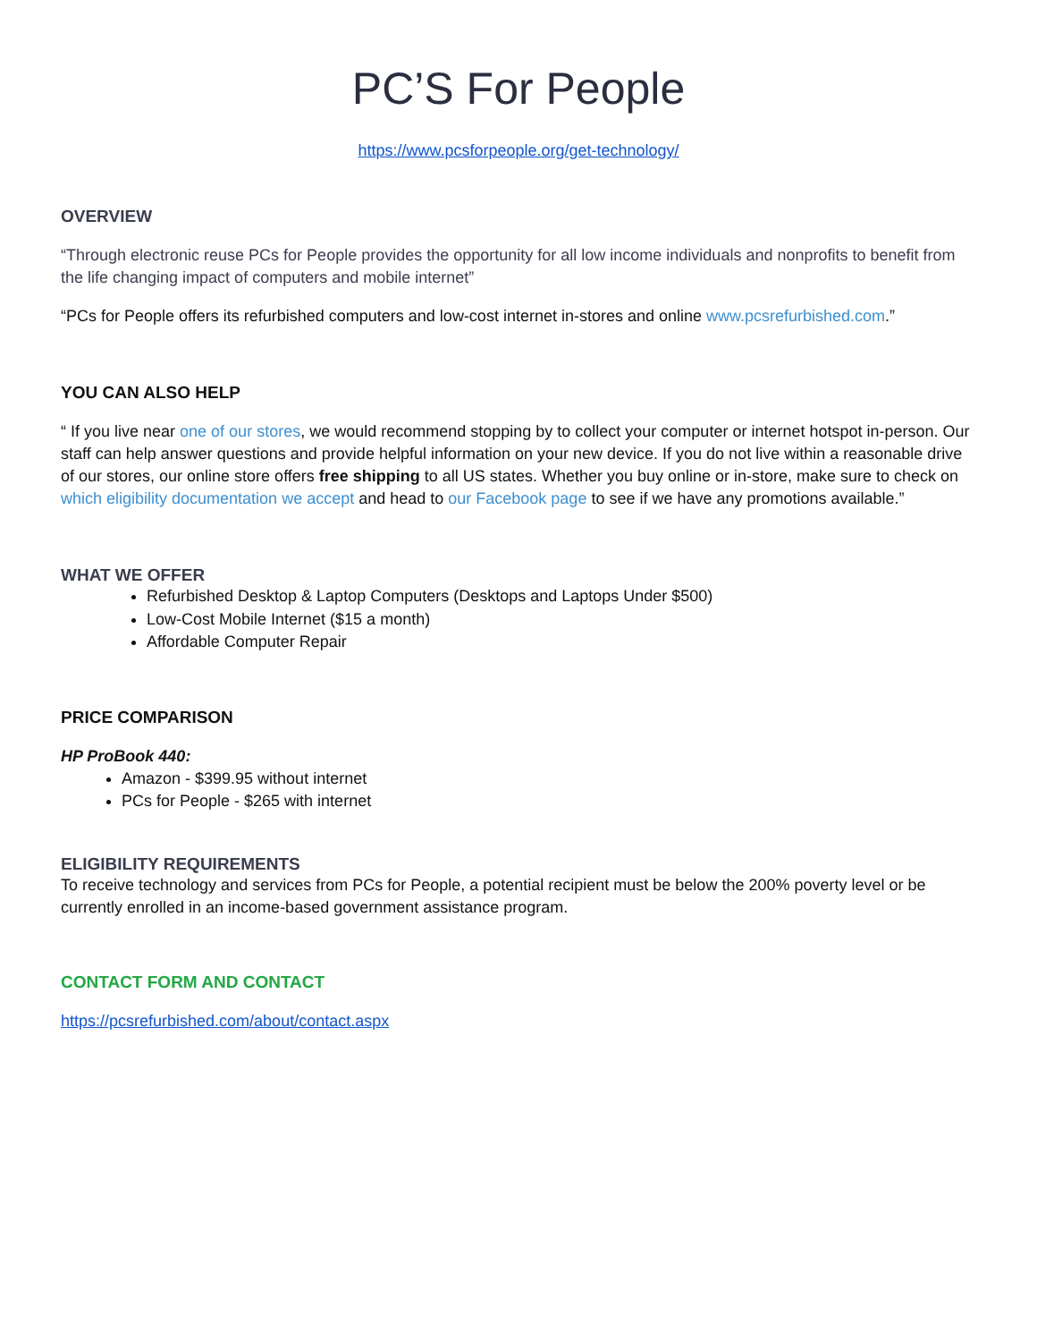PC’S For People
https://www.pcsforpeople.org/get-technology/
OVERVIEW
“Through electronic reuse PCs for People provides the opportunity for all low income individuals and nonprofits to benefit from the life changing impact of computers and mobile internet”
“PCs for People offers its refurbished computers and low-cost internet in-stores and online www.pcsrefurbished.com.”
YOU CAN ALSO HELP
“ If you live near one of our stores, we would recommend stopping by to collect your computer or internet hotspot in-person. Our staff can help answer questions and provide helpful information on your new device. If you do not live within a reasonable drive of our stores, our online store offers free shipping to all US states. Whether you buy online or in-store, make sure to check on which eligibility documentation we accept and head to our Facebook page to see if we have any promotions available.”
WHAT WE OFFER
Refurbished Desktop & Laptop Computers (Desktops and Laptops Under $500)
Low-Cost Mobile Internet ($15 a month)
Affordable Computer Repair
PRICE COMPARISON
HP ProBook 440:
Amazon - $399.95 without internet
PCs for People - $265 with internet
ELIGIBILITY REQUIREMENTS
To receive technology and services from PCs for People, a potential recipient must be below the 200% poverty level or be currently enrolled in an income-based government assistance program.
CONTACT FORM AND CONTACT
https://pcsrefurbished.com/about/contact.aspx